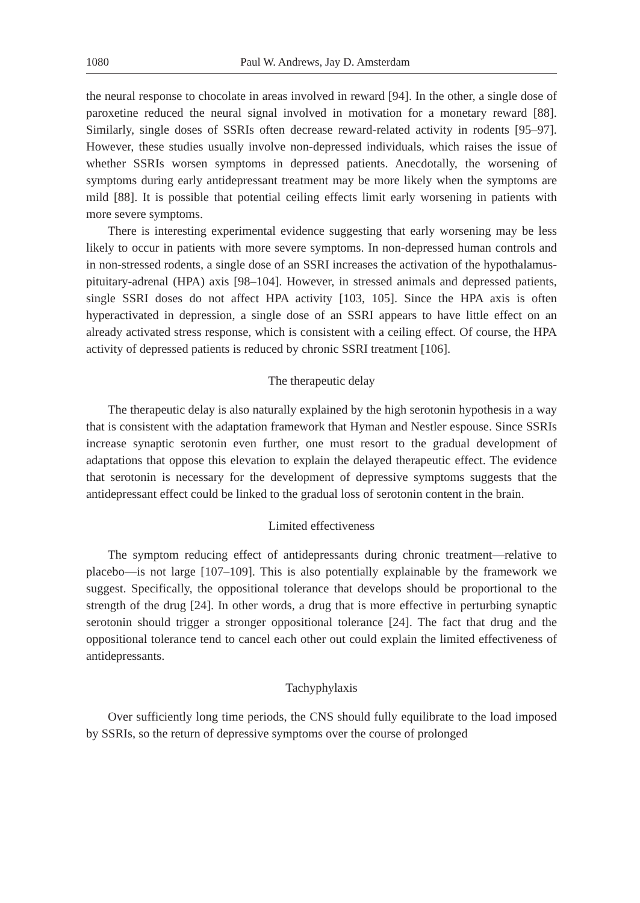1080 Paul W. Andrews, Jay D. Amsterdam
the neural response to chocolate in areas involved in reward [94]. In the other, a single dose of paroxetine reduced the neural signal involved in motivation for a monetary reward [88]. Similarly, single doses of SSRIs often decrease reward-related activity in rodents [95–97]. However, these studies usually involve non-depressed individuals, which raises the issue of whether SSRIs worsen symptoms in depressed patients. Anecdotally, the worsening of symptoms during early antidepressant treatment may be more likely when the symptoms are mild [88]. It is possible that potential ceiling effects limit early worsening in patients with more severe symptoms.
There is interesting experimental evidence suggesting that early worsening may be less likely to occur in patients with more severe symptoms. In non-depressed human controls and in non-stressed rodents, a single dose of an SSRI increases the activation of the hypothalamus-pituitary-adrenal (HPA) axis [98–104]. However, in stressed animals and depressed patients, single SSRI doses do not affect HPA activity [103, 105]. Since the HPA axis is often hyperactivated in depression, a single dose of an SSRI appears to have little effect on an already activated stress response, which is consistent with a ceiling effect. Of course, the HPA activity of depressed patients is reduced by chronic SSRI treatment [106].
The therapeutic delay
The therapeutic delay is also naturally explained by the high serotonin hypothesis in a way that is consistent with the adaptation framework that Hyman and Nestler espouse. Since SSRIs increase synaptic serotonin even further, one must resort to the gradual development of adaptations that oppose this elevation to explain the delayed therapeutic effect. The evidence that serotonin is necessary for the development of depressive symptoms suggests that the antidepressant effect could be linked to the gradual loss of serotonin content in the brain.
Limited effectiveness
The symptom reducing effect of antidepressants during chronic treatment—relative to placebo—is not large [107–109]. This is also potentially explainable by the framework we suggest. Specifically, the oppositional tolerance that develops should be proportional to the strength of the drug [24]. In other words, a drug that is more effective in perturbing synaptic serotonin should trigger a stronger oppositional tolerance [24]. The fact that drug and the oppositional tolerance tend to cancel each other out could explain the limited effectiveness of antidepressants.
Tachyphylaxis
Over sufficiently long time periods, the CNS should fully equilibrate to the load imposed by SSRIs, so the return of depressive symptoms over the course of prolonged